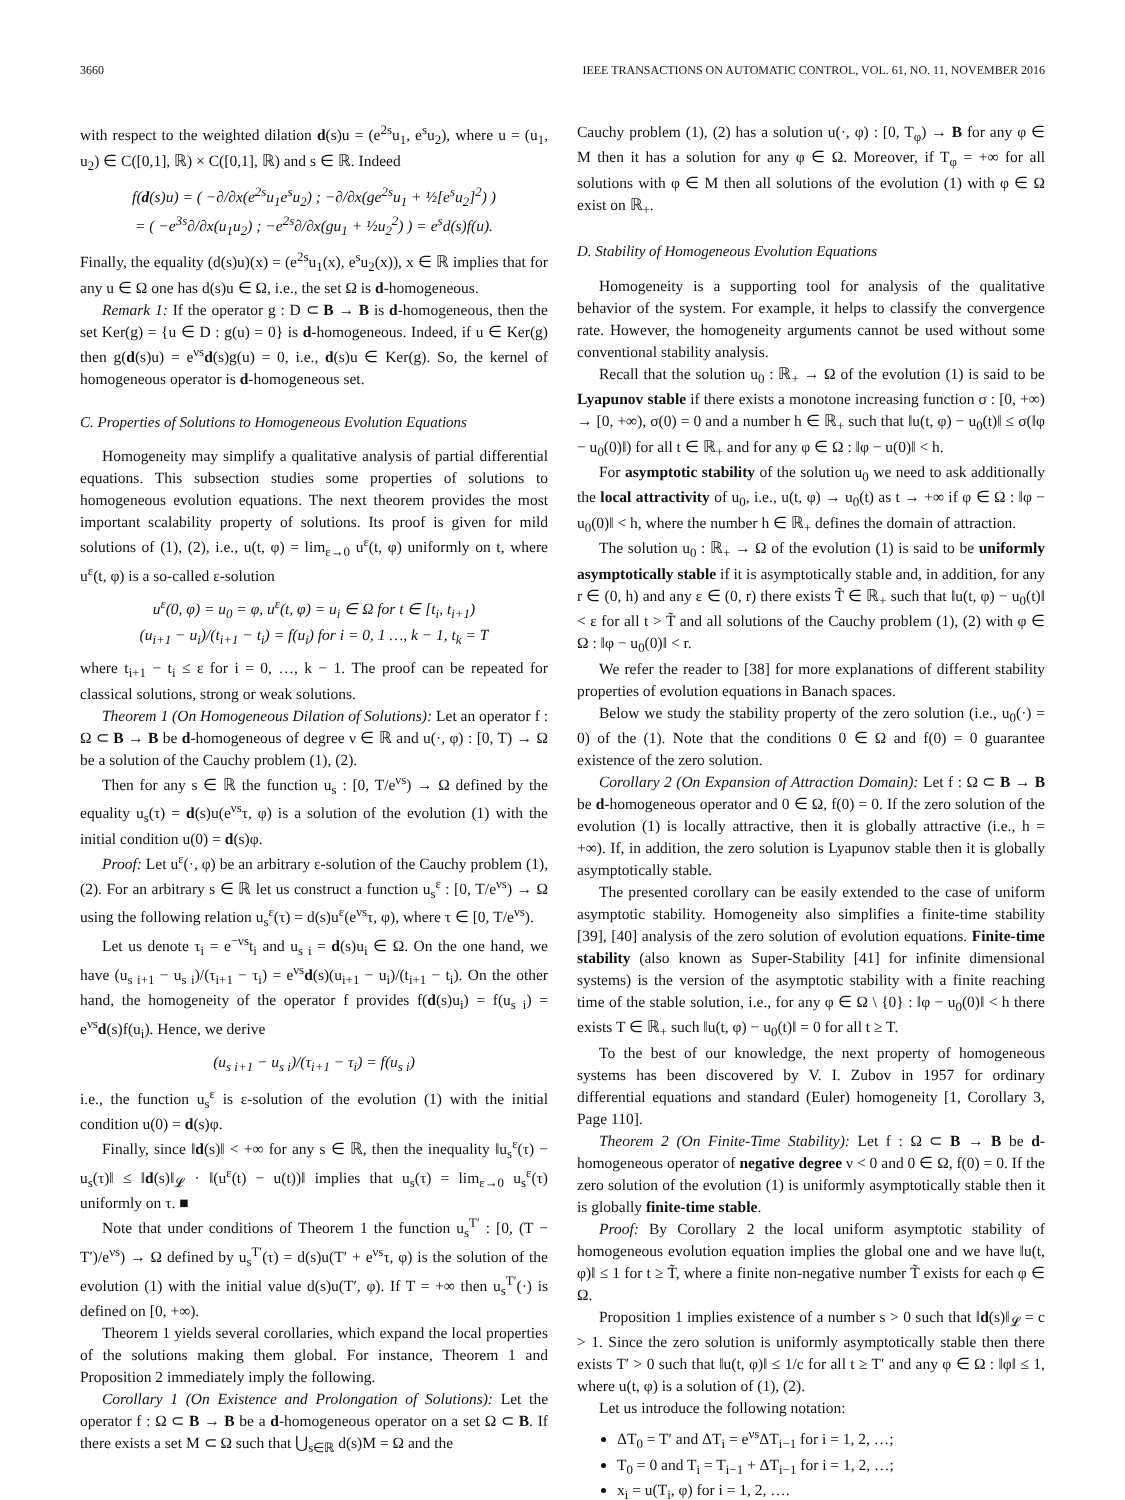3660 IEEE TRANSACTIONS ON AUTOMATIC CONTROL, VOL. 61, NO. 11, NOVEMBER 2016
with respect to the weighted dilation d(s)u = (e<sup>2s</sup>u<sub>1</sub>, e<sup>s</sup>u<sub>2</sub>), where u = (u<sub>1</sub>, u<sub>2</sub>) ∈ C([0,1], ℝ) × C([0,1], ℝ) and s ∈ ℝ. Indeed
f(d(s)u) = ( −∂/∂x(e<sup>2s</sup>u<sub>1</sub>e<sup>s</sup>u<sub>2</sub>) ; −∂/∂x(ge<sup>2s</sup>u<sub>1</sub> + ½[e<sup>s</sup>u<sub>2</sub>]<sup>2</sup>) )
= ( −e<sup>3s</sup>∂/∂x(u<sub>1</sub>u<sub>2</sub>) ; −e<sup>2s</sup>∂/∂x(gu<sub>1</sub> + ½u<sub>2</sub><sup>2</sup>) ) = e<sup>s</sup>d(s)f(u).
Finally, the equality (d(s)u)(x) = (e<sup>2s</sup>u<sub>1</sub>(x), e<sup>s</sup>u<sub>2</sub>(x)), x ∈ ℝ implies that for any u ∈ Ω one has d(s)u ∈ Ω, i.e., the set Ω is d-homogeneous.
Remark 1: If the operator g : D ⊂ B → B is d-homogeneous, then the set Ker(g) = {u ∈ D : g(u) = 0} is d-homogeneous. Indeed, if u ∈ Ker(g) then g(d(s)u) = e<sup>νs</sup>d(s)g(u) = 0, i.e., d(s)u ∈ Ker(g). So, the kernel of homogeneous operator is d-homogeneous set.
C. Properties of Solutions to Homogeneous Evolution Equations
Homogeneity may simplify a qualitative analysis of partial differential equations. This subsection studies some properties of solutions to homogeneous evolution equations. The next theorem provides the most important scalability property of solutions. Its proof is given for mild solutions of (1), (2), i.e., u(t, φ) = lim<sub>ε→0</sub> u<sup>ε</sup>(t, φ) uniformly on t, where u<sup>ε</sup>(t, φ) is a so-called ε-solution
u<sup>ε</sup>(0, φ) = u<sub>0</sub> = φ, u<sup>ε</sup>(t, φ) = u<sub>i</sub> ∈ Ω for t ∈ [t<sub>i</sub>, t<sub>i+1</sub>)
(u<sub>i+1</sub> − u<sub>i</sub>)/(t<sub>i+1</sub> − t<sub>i</sub>) = f(u<sub>i</sub>) for i = 0, 1 …, k − 1, t<sub>k</sub> = T
where t<sub>i+1</sub> − t<sub>i</sub> ≤ ε for i = 0, …, k − 1. The proof can be repeated for classical solutions, strong or weak solutions.
Theorem 1 (On Homogeneous Dilation of Solutions): Let an operator f : Ω ⊂ B → B be d-homogeneous of degree ν ∈ ℝ and u(·, φ) : [0, T) → Ω be a solution of the Cauchy problem (1), (2).
Then for any s ∈ ℝ the function u<sub>s</sub> : [0, T/e<sup>νs</sup>) → Ω defined by the equality u<sub>s</sub>(τ) = d(s)u(e<sup>νs</sup>τ, φ) is a solution of the evolution (1) with the initial condition u(0) = d(s)φ.
Proof: Let u<sup>ε</sup>(·, φ) be an arbitrary ε-solution of the Cauchy problem (1), (2). For an arbitrary s ∈ ℝ let us construct a function u<sub>s</sub><sup>ε</sup> : [0, T/e<sup>νs</sup>) → Ω using the following relation u<sub>s</sub><sup>ε</sup>(τ) = d(s)u<sup>ε</sup>(e<sup>νs</sup>τ, φ), where τ ∈ [0, T/e<sup>νs</sup>).
Let us denote τ<sub>i</sub> = e<sup>−νs</sup>t<sub>i</sub> and u<sub>s i</sub> = d(s)u<sub>i</sub> ∈ Ω. On the one hand, we have (u<sub>s i+1</sub> − u<sub>s i</sub>)/(τ<sub>i+1</sub> − τ<sub>i</sub>) = e<sup>νs</sup>d(s)(u<sub>i+1</sub> − u<sub>i</sub>)/(t<sub>i+1</sub> − t<sub>i</sub>). On the other hand, the homogeneity of the operator f provides f(d(s)u<sub>i</sub>) = f(u<sub>s i</sub>) = e<sup>νs</sup>d(s)f(u<sub>i</sub>). Hence, we derive
(u<sub>s i+1</sub> − u<sub>s i</sub>)/(τ<sub>i+1</sub> − τ<sub>i</sub>) = f(u<sub>s i</sub>)
i.e., the function u<sub>s</sub><sup>ε</sup> is ε-solution of the evolution (1) with the initial condition u(0) = d(s)φ.
Finally, since ‖d(s)‖ < +∞ for any s ∈ ℝ, then the inequality ‖u<sub>s</sub><sup>ε</sup>(τ) − u<sub>s</sub>(τ)‖ ≤ ‖d(s)‖<sub>𝓛</sub> · ‖(u<sup>ε</sup>(t) − u(t))‖ implies that u<sub>s</sub>(τ) = lim<sub>ε→0</sub> u<sub>s</sub><sup>ε</sup>(τ) uniformly on τ. ■
Note that under conditions of Theorem 1 the function u<sub>s</sub><sup>T′</sup> : [0, (T − T′)/e<sup>νs</sup>) → Ω defined by u<sub>s</sub><sup>T′</sup>(τ) = d(s)u(T′ + e<sup>νs</sup>τ, φ) is the solution of the evolution (1) with the initial value d(s)u(T′, φ). If T = +∞ then u<sub>s</sub><sup>T′</sup>(·) is defined on [0, +∞).
Theorem 1 yields several corollaries, which expand the local properties of the solutions making them global. For instance, Theorem 1 and Proposition 2 immediately imply the following.
Corollary 1 (On Existence and Prolongation of Solutions): Let the operator f : Ω ⊂ B → B be a d-homogeneous operator on a set Ω ⊂ B. If there exists a set M ⊂ Ω such that ⋃<sub>s∈ℝ</sub> d(s)M = Ω and the
Cauchy problem (1), (2) has a solution u(·, φ) : [0, T<sub>φ</sub>) → B for any φ ∈ M then it has a solution for any φ ∈ Ω. Moreover, if T<sub>φ</sub> = +∞ for all solutions with φ ∈ M then all solutions of the evolution (1) with φ ∈ Ω exist on ℝ<sub>+</sub>.
D. Stability of Homogeneous Evolution Equations
Homogeneity is a supporting tool for analysis of the qualitative behavior of the system. For example, it helps to classify the convergence rate. However, the homogeneity arguments cannot be used without some conventional stability analysis.
Recall that the solution u<sub>0</sub> : ℝ<sub>+</sub> → Ω of the evolution (1) is said to be Lyapunov stable if there exists a monotone increasing function σ : [0, +∞) → [0, +∞), σ(0) = 0 and a number h ∈ ℝ<sub>+</sub> such that ‖u(t, φ) − u<sub>0</sub>(t)‖ ≤ σ(‖φ − u<sub>0</sub>(0)‖) for all t ∈ ℝ<sub>+</sub> and for any φ ∈ Ω : ‖φ − u(0)‖ < h.
For asymptotic stability of the solution u<sub>0</sub> we need to ask additionally the local attractivity of u<sub>0</sub>, i.e., u(t, φ) → u<sub>0</sub>(t) as t → +∞ if φ ∈ Ω : ‖φ − u<sub>0</sub>(0)‖ < h, where the number h ∈ ℝ<sub>+</sub> defines the domain of attraction.
The solution u<sub>0</sub> : ℝ<sub>+</sub> → Ω of the evolution (1) is said to be uniformly asymptotically stable if it is asymptotically stable and, in addition, for any r ∈ (0, h) and any ε ∈ (0, r) there exists T̃ ∈ ℝ<sub>+</sub> such that ‖u(t, φ) − u<sub>0</sub>(t)‖ < ε for all t > T̃ and all solutions of the Cauchy problem (1), (2) with φ ∈ Ω : ‖φ − u<sub>0</sub>(0)‖ < r.
We refer the reader to [38] for more explanations of different stability properties of evolution equations in Banach spaces.
Below we study the stability property of the zero solution (i.e., u<sub>0</sub>(·) = 0) of the (1). Note that the conditions 0 ∈ Ω and f(0) = 0 guarantee existence of the zero solution.
Corollary 2 (On Expansion of Attraction Domain): Let f : Ω ⊂ B → B be d-homogeneous operator and 0 ∈ Ω, f(0) = 0. If the zero solution of the evolution (1) is locally attractive, then it is globally attractive (i.e., h = +∞). If, in addition, the zero solution is Lyapunov stable then it is globally asymptotically stable.
The presented corollary can be easily extended to the case of uniform asymptotic stability. Homogeneity also simplifies a finite-time stability [39], [40] analysis of the zero solution of evolution equations. Finite-time stability (also known as Super-Stability [41] for infinite dimensional systems) is the version of the asymptotic stability with a finite reaching time of the stable solution, i.e., for any φ ∈ Ω \ {0} : ‖φ − u<sub>0</sub>(0)‖ < h there exists T ∈ ℝ<sub>+</sub> such ‖u(t, φ) − u<sub>0</sub>(t)‖ = 0 for all t ≥ T.
To the best of our knowledge, the next property of homogeneous systems has been discovered by V. I. Zubov in 1957 for ordinary differential equations and standard (Euler) homogeneity [1, Corollary 3, Page 110].
Theorem 2 (On Finite-Time Stability): Let f : Ω ⊂ B → B be d-homogeneous operator of negative degree ν < 0 and 0 ∈ Ω, f(0) = 0. If the zero solution of the evolution (1) is uniformly asymptotically stable then it is globally finite-time stable.
Proof: By Corollary 2 the local uniform asymptotic stability of homogeneous evolution equation implies the global one and we have ‖u(t, φ)‖ ≤ 1 for t ≥ T̃, where a finite non-negative number T̃ exists for each φ ∈ Ω.
Proposition 1 implies existence of a number s > 0 such that ‖d(s)‖<sub>𝓛</sub> = c > 1. Since the zero solution is uniformly asymptotically stable then there exists T′ > 0 such that ‖u(t, φ)‖ ≤ 1/c for all t ≥ T′ and any φ ∈ Ω : ‖φ‖ ≤ 1, where u(t, φ) is a solution of (1), (2).
Let us introduce the following notation:
ΔT<sub>0</sub> = T′ and ΔT<sub>i</sub> = e<sup>νs</sup>ΔT<sub>i−1</sub> for i = 1, 2, …;
T<sub>0</sub> = 0 and T<sub>i</sub> = T<sub>i−1</sub> + ΔT<sub>i−1</sub> for i = 1, 2, …;
x<sub>i</sub> = u(T<sub>i</sub>, φ) for i = 1, 2, ….